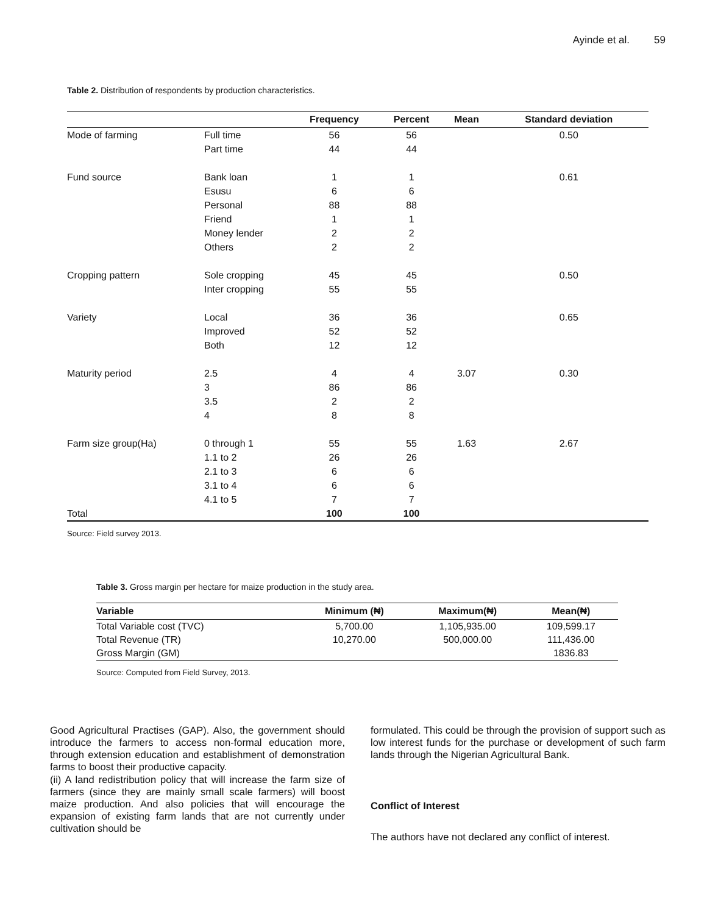Ayinde et al. 59
Table 2. Distribution of respondents by production characteristics.
| | | Frequency | Percent | Mean | Standard deviation |
| --- | --- | --- | --- | --- | --- |
| Mode of farming | Full time | 56 | 56 | | 0.50 |
| | Part time | 44 | 44 | | |
| Fund source | Bank loan | 1 | 1 | | 0.61 |
| | Esusu | 6 | 6 | | |
| | Personal | 88 | 88 | | |
| | Friend | 1 | 1 | | |
| | Money lender | 2 | 2 | | |
| | Others | 2 | 2 | | |
| Cropping pattern | Sole cropping | 45 | 45 | | 0.50 |
| | Inter cropping | 55 | 55 | | |
| Variety | Local | 36 | 36 | | 0.65 |
| | Improved | 52 | 52 | | |
| | Both | 12 | 12 | | |
| Maturity period | 2.5 | 4 | 4 | 3.07 | 0.30 |
| | 3 | 86 | 86 | | |
| | 3.5 | 2 | 2 | | |
| | 4 | 8 | 8 | | |
| Farm size group(Ha) | 0 through 1 | 55 | 55 | 1.63 | 2.67 |
| | 1.1 to 2 | 26 | 26 | | |
| | 2.1 to 3 | 6 | 6 | | |
| | 3.1 to 4 | 6 | 6 | | |
| | 4.1 to 5 | 7 | 7 | | |
| Total | | 100 | 100 | | |
Source: Field survey 2013.
Table 3. Gross margin per hectare for maize production in the study area.
| Variable | Minimum (₦) | Maximum(₦) | Mean(₦) |
| --- | --- | --- | --- |
| Total Variable cost (TVC) | 5,700.00 | 1,105,935.00 | 109,599.17 |
| Total Revenue (TR) | 10,270.00 | 500,000.00 | 111,436.00 |
| Gross Margin (GM) | | | 1836.83 |
Source: Computed from Field Survey, 2013.
Good Agricultural Practises (GAP). Also, the government should introduce the farmers to access non-formal education more, through extension education and establishment of demonstration farms to boost their productive capacity.
(ii) A land redistribution policy that will increase the farm size of farmers (since they are mainly small scale farmers) will boost maize production. And also policies that will encourage the expansion of existing farm lands that are not currently under cultivation should be
formulated. This could be through the provision of support such as low interest funds for the purchase or development of such farm lands through the Nigerian Agricultural Bank.
Conflict of Interest
The authors have not declared any conflict of interest.